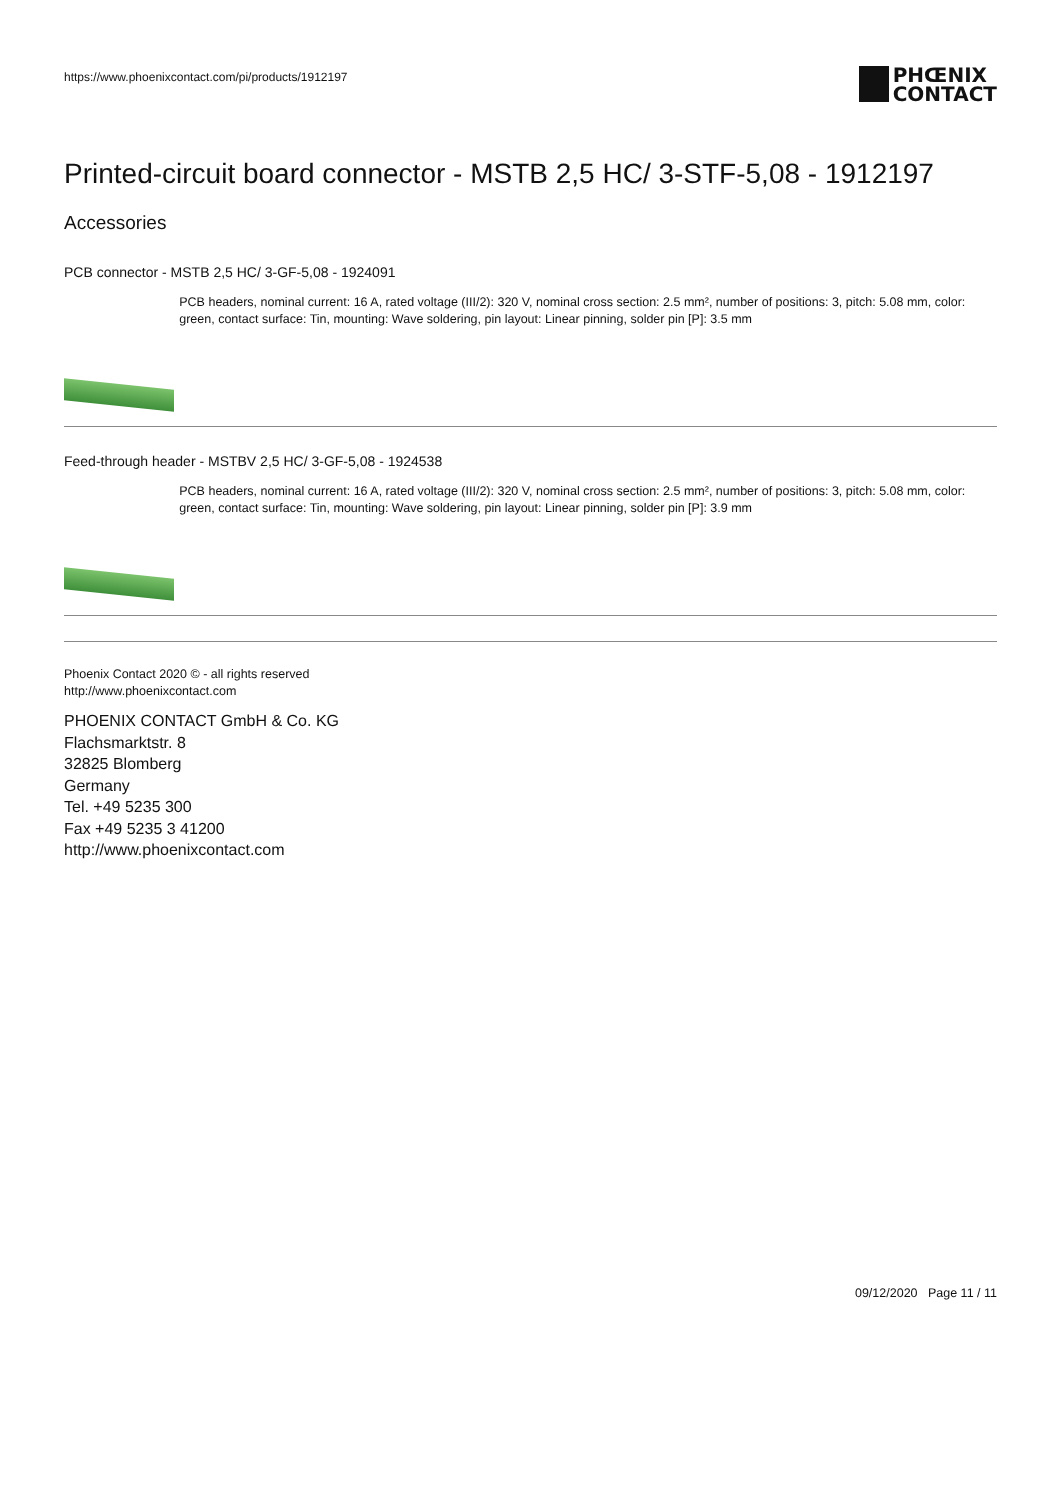https://www.phoenixcontact.com/pi/products/1912197
PHŒNIX
CONTACT
Printed-circuit board connector - MSTB 2,5 HC/ 3-STF-5,08 - 1912197
Accessories
PCB connector - MSTB 2,5 HC/ 3-GF-5,08 - 1924091
PCB headers, nominal current: 16 A, rated voltage (III/2): 320 V, nominal cross section: 2.5 mm², number of positions: 3, pitch: 5.08 mm, color: green, contact surface: Tin, mounting: Wave soldering, pin layout: Linear pinning, solder pin [P]: 3.5 mm
Feed-through header - MSTBV 2,5 HC/ 3-GF-5,08 - 1924538
PCB headers, nominal current: 16 A, rated voltage (III/2): 320 V, nominal cross section: 2.5 mm², number of positions: 3, pitch: 5.08 mm, color: green, contact surface: Tin, mounting: Wave soldering, pin layout: Linear pinning, solder pin [P]: 3.9 mm
Phoenix Contact 2020 © - all rights reserved
http://www.phoenixcontact.com
PHOENIX CONTACT GmbH & Co. KG
Flachsmarktstr. 8
32825 Blomberg
Germany
Tel. +49 5235 300
Fax +49 5235 3 41200
http://www.phoenixcontact.com
09/12/2020 Page 11 / 11